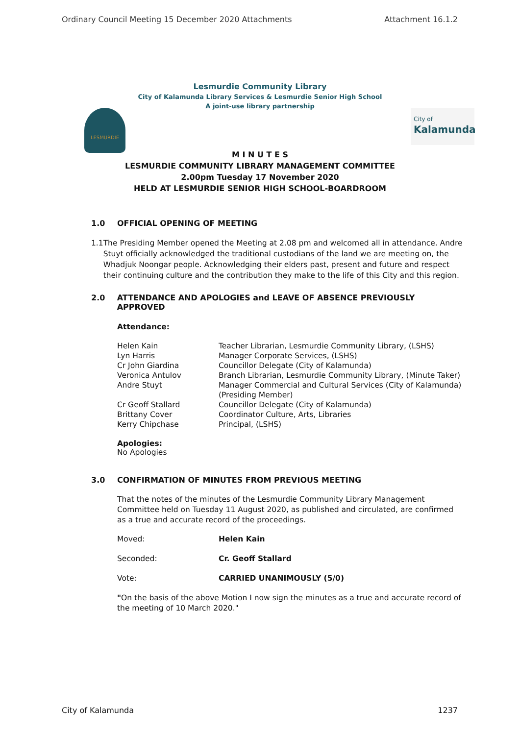Ordinary Council Meeting 15 December 2020 Attachments Attachment 16.1.2
Lesmurdie Community Library
City of Kalamunda Library Services & Lesmurdie Senior High School
A joint-use library partnership
LESMURDIE
City of
Kalamunda
M I N U T E S
LESMURDIE COMMUNITY LIBRARY MANAGEMENT COMMITTEE
2.00pm Tuesday 17 November 2020
HELD AT LESMURDIE SENIOR HIGH SCHOOL-BOARDROOM
1.0 OFFICIAL OPENING OF MEETING
1.1 The Presiding Member opened the Meeting at 2.08 pm and welcomed all in attendance. Andre Stuyt officially acknowledged the traditional custodians of the land we are meeting on, the Whadjuk Noongar people. Acknowledging their elders past, present and future and respect their continuing culture and the contribution they make to the life of this City and this region.
2.0 ATTENDANCE AND APOLOGIES and LEAVE OF ABSENCE PREVIOUSLY APPROVED
Attendance:
| Helen Kain | Teacher Librarian, Lesmurdie Community Library, (LSHS) |
| Lyn Harris | Manager Corporate Services, (LSHS) |
| Cr John Giardina | Councillor Delegate (City of Kalamunda) |
| Veronica Antulov | Branch Librarian, Lesmurdie Community Library, (Minute Taker) |
| Andre Stuyt | Manager Commercial and Cultural Services (City of Kalamunda) (Presiding Member) |
| Cr Geoff Stallard | Councillor Delegate (City of Kalamunda) |
| Brittany Cover | Coordinator Culture, Arts, Libraries |
| Kerry Chipchase | Principal, (LSHS) |
Apologies:
No Apologies
3.0 CONFIRMATION OF MINUTES FROM PREVIOUS MEETING
That the notes of the minutes of the Lesmurdie Community Library Management Committee held on Tuesday 11 August 2020, as published and circulated, are confirmed as a true and accurate record of the proceedings.
| Moved: | Helen Kain |
| Seconded: | Cr. Geoff Stallard |
| Vote: | CARRIED UNANIMOUSLY (5/0) |
"On the basis of the above Motion I now sign the minutes as a true and accurate record of the meeting of 10 March 2020."
City of Kalamunda 1237